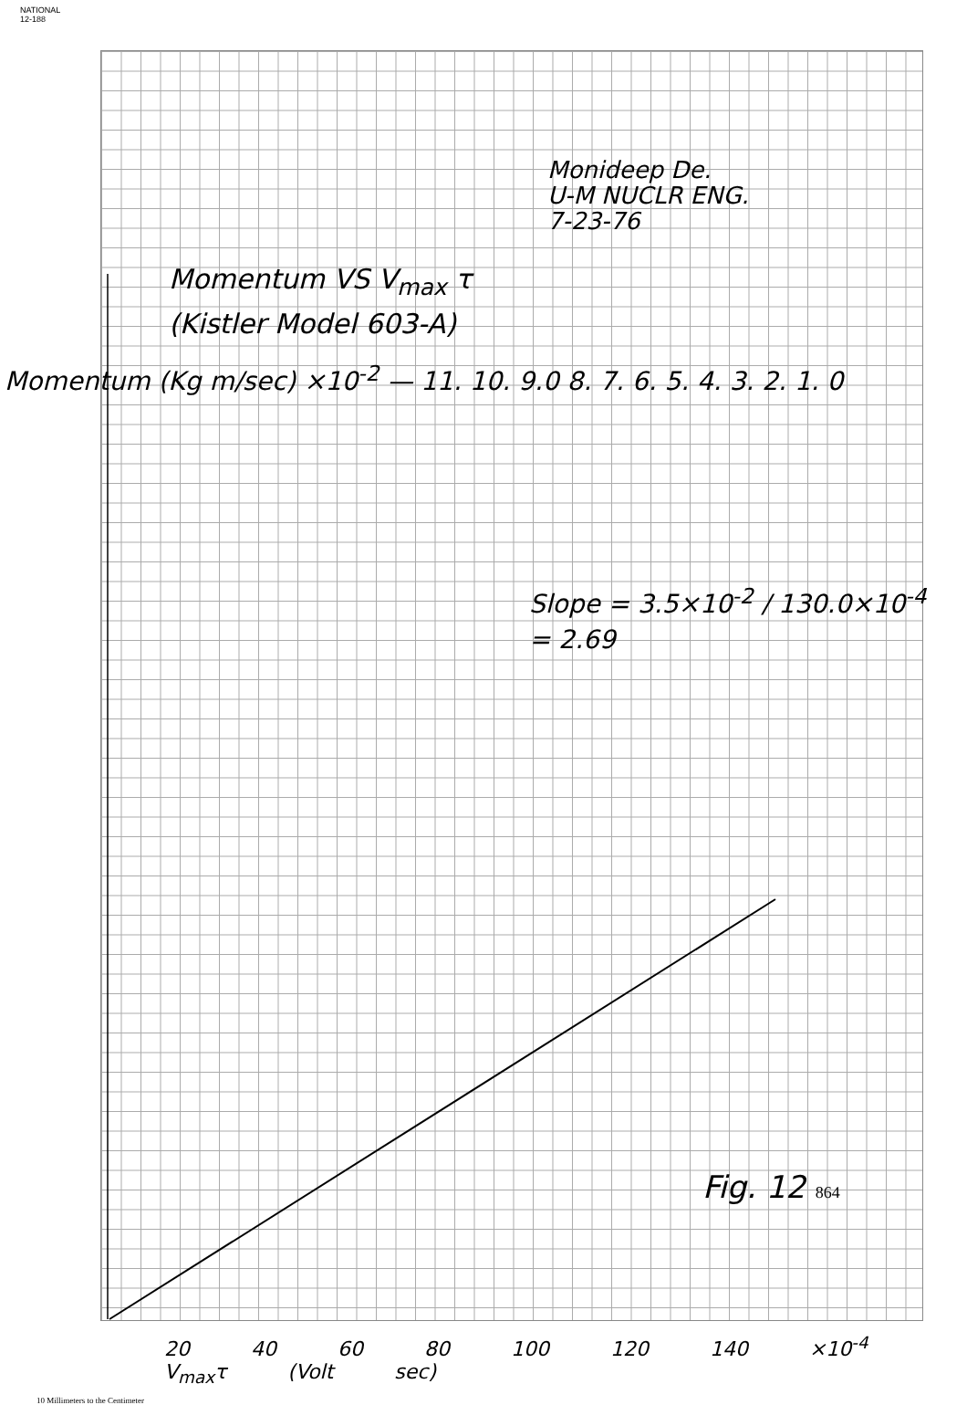NATIONAL
12-188
Monideep De.
U-M NUCLR ENG.
7-23-76
Momentum VS V<sub>max</sub> τ
(Kistler Model 603-A)
Momentum (Kg m/sec) ×10<sup>-2</sup> — 11. 10. 9.0 8. 7. 6. 5. 4. 3. 2. 1. 0
Slope = 3.5×10<sup>-2</sup> / 130.0×10<sup>-4</sup>
= 2.69
Fig. 12 864
20 40 60 80 100 120 140 ×10<sup>-4</sup>
V<sub>max</sub>τ (Volt sec)
10 Millimeters to the Centimeter